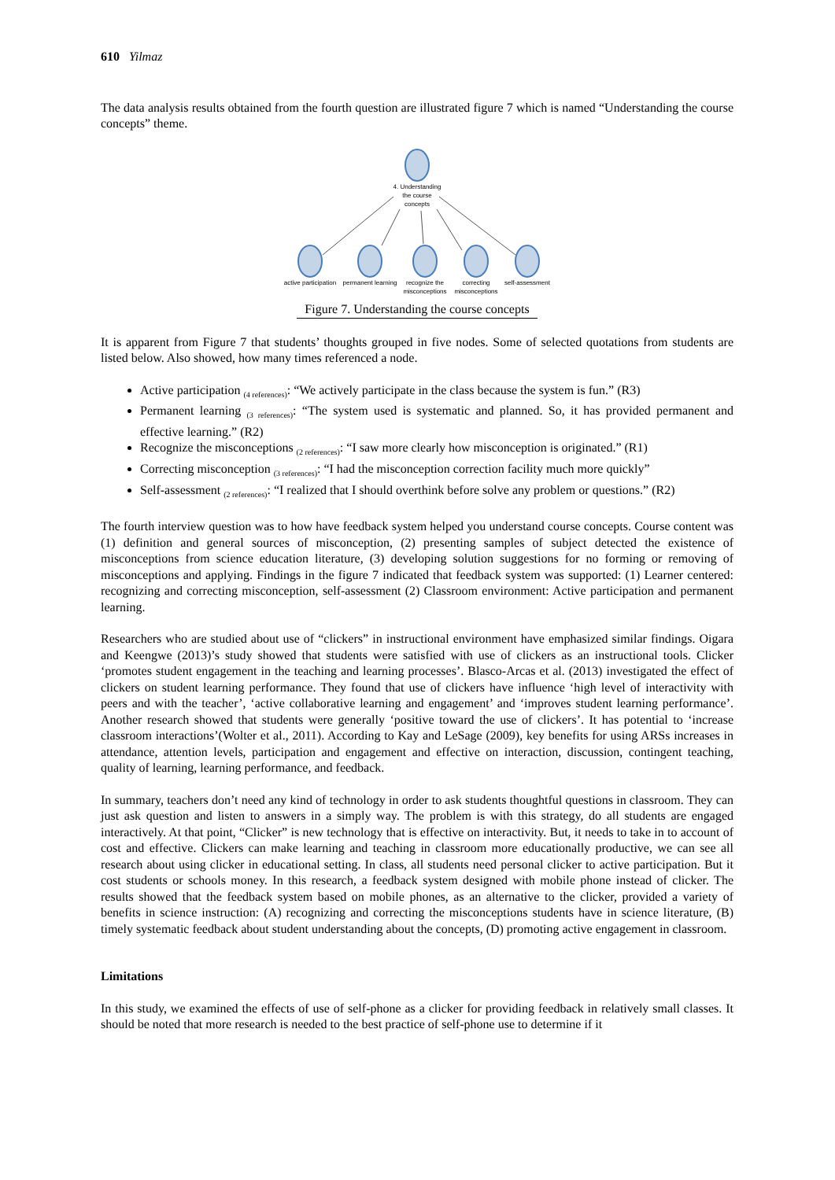610 Yilmaz
The data analysis results obtained from the fourth question are illustrated figure 7 which is named “Understanding the course concepts” theme.
4. Understanding
the course
concepts
active participation
permanent learning
recognize the
misconceptions
correcting
misconceptions
self-assessment
Figure 7. Understanding the course concepts
It is apparent from Figure 7 that students’ thoughts grouped in five nodes. Some of selected quotations from students are listed below. Also showed, how many times referenced a node.
Active participation <sub>(4 references)</sub>: “We actively participate in the class because the system is fun.” (R3)
Permanent learning <sub>(3 references)</sub>: “The system used is systematic and planned. So, it has provided permanent and effective learning.” (R2)
Recognize the misconceptions <sub>(2 references)</sub>: “I saw more clearly how misconception is originated.” (R1)
Correcting misconception <sub>(3 references)</sub>: “I had the misconception correction facility much more quickly”
Self-assessment <sub>(2 references)</sub>: “I realized that I should overthink before solve any problem or questions.” (R2)
The fourth interview question was to how have feedback system helped you understand course concepts. Course content was (1) definition and general sources of misconception, (2) presenting samples of subject detected the existence of misconceptions from science education literature, (3) developing solution suggestions for no forming or removing of misconceptions and applying. Findings in the figure 7 indicated that feedback system was supported: (1) Learner centered: recognizing and correcting misconception, self-assessment (2) Classroom environment: Active participation and permanent learning.
Researchers who are studied about use of “clickers” in instructional environment have emphasized similar findings. Oigara and Keengwe (2013)’s study showed that students were satisfied with use of clickers as an instructional tools. Clicker ‘promotes student engagement in the teaching and learning processes’. Blasco-Arcas et al. (2013) investigated the effect of clickers on student learning performance. They found that use of clickers have influence ‘high level of interactivity with peers and with the teacher’, ‘active collaborative learning and engagement’ and ‘improves student learning performance’. Another research showed that students were generally ‘positive toward the use of clickers’. It has potential to ‘increase classroom interactions’(Wolter et al., 2011). According to Kay and LeSage (2009), key benefits for using ARSs increases in attendance, attention levels, participation and engagement and effective on interaction, discussion, contingent teaching, quality of learning, learning performance, and feedback.
In summary, teachers don’t need any kind of technology in order to ask students thoughtful questions in classroom. They can just ask question and listen to answers in a simply way. The problem is with this strategy, do all students are engaged interactively. At that point, “Clicker” is new technology that is effective on interactivity. But, it needs to take in to account of cost and effective. Clickers can make learning and teaching in classroom more educationally productive, we can see all research about using clicker in educational setting. In class, all students need personal clicker to active participation. But it cost students or schools money. In this research, a feedback system designed with mobile phone instead of clicker. The results showed that the feedback system based on mobile phones, as an alternative to the clicker, provided a variety of benefits in science instruction: (A) recognizing and correcting the misconceptions students have in science literature, (B) timely systematic feedback about student understanding about the concepts, (D) promoting active engagement in classroom.
Limitations
In this study, we examined the effects of use of self-phone as a clicker for providing feedback in relatively small classes. It should be noted that more research is needed to the best practice of self-phone use to determine if it